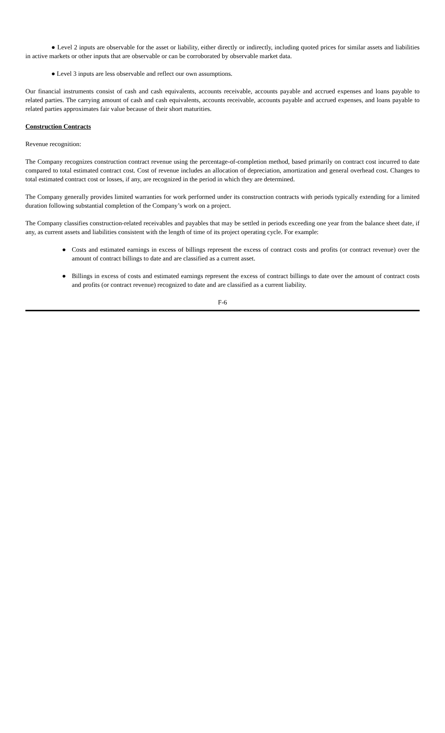● Level 2 inputs are observable for the asset or liability, either directly or indirectly, including quoted prices for similar assets and liabilities in active markets or other inputs that are observable or can be corroborated by observable market data.
● Level 3 inputs are less observable and reflect our own assumptions.
Our financial instruments consist of cash and cash equivalents, accounts receivable, accounts payable and accrued expenses and loans payable to related parties. The carrying amount of cash and cash equivalents, accounts receivable, accounts payable and accrued expenses, and loans payable to related parties approximates fair value because of their short maturities.
Construction Contracts
Revenue recognition:
The Company recognizes construction contract revenue using the percentage-of-completion method, based primarily on contract cost incurred to date compared to total estimated contract cost. Cost of revenue includes an allocation of depreciation, amortization and general overhead cost. Changes to total estimated contract cost or losses, if any, are recognized in the period in which they are determined.
The Company generally provides limited warranties for work performed under its construction contracts with periods typically extending for a limited duration following substantial completion of the Company’s work on a project.
The Company classifies construction-related receivables and payables that may be settled in periods exceeding one year from the balance sheet date, if any, as current assets and liabilities consistent with the length of time of its project operating cycle. For example:
● Costs and estimated earnings in excess of billings represent the excess of contract costs and profits (or contract revenue) over the amount of contract billings to date and are classified as a current asset.
● Billings in excess of costs and estimated earnings represent the excess of contract billings to date over the amount of contract costs and profits (or contract revenue) recognized to date and are classified as a current liability.
F-6